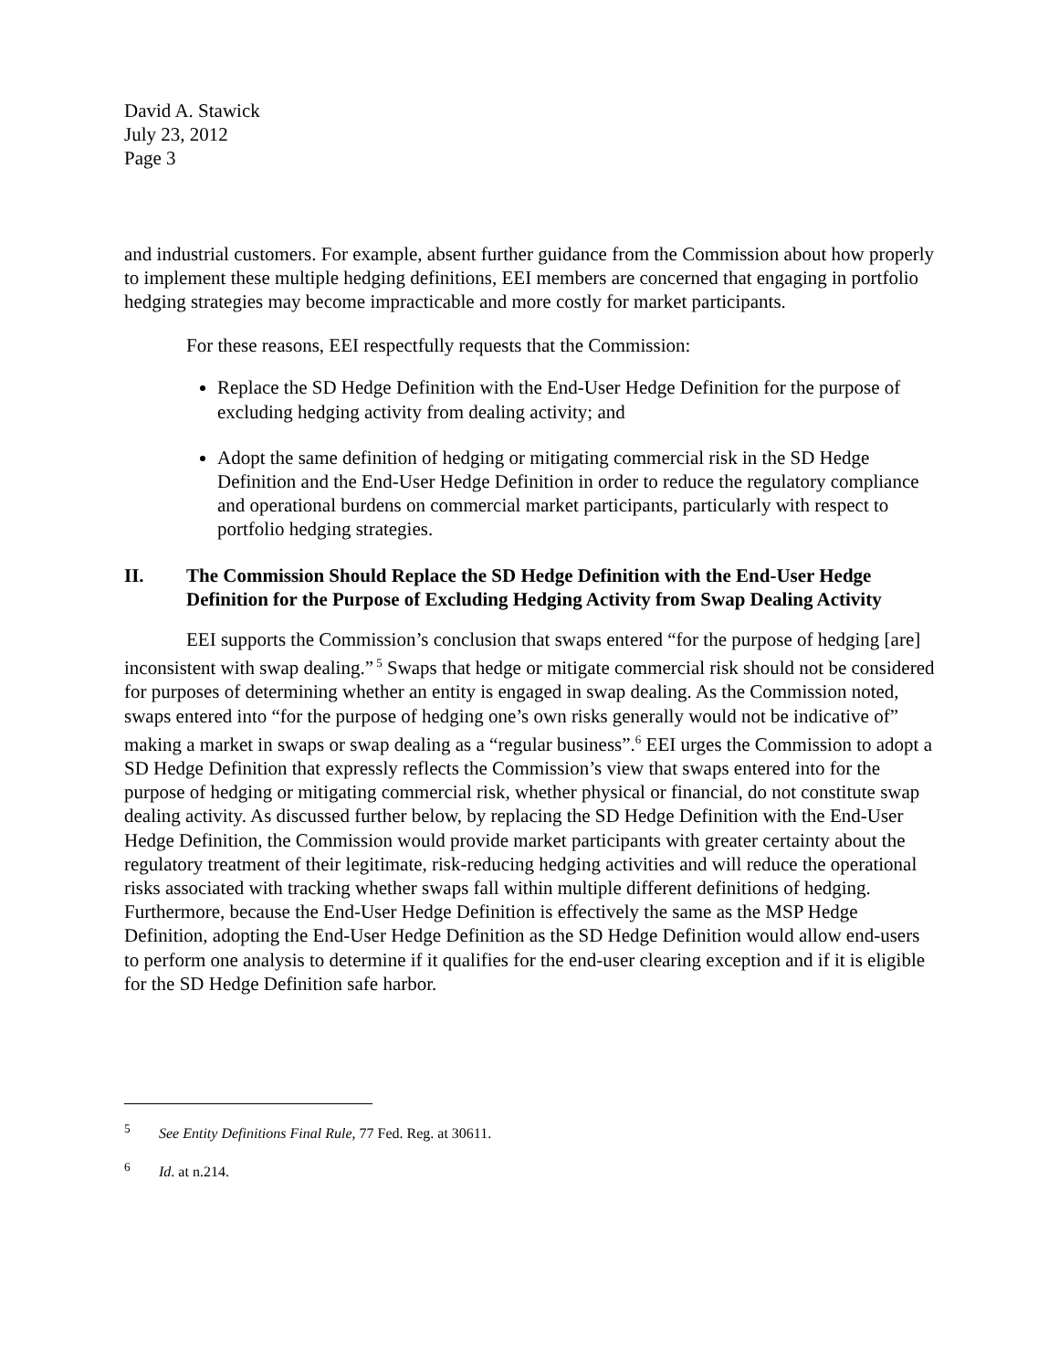David A. Stawick
July 23, 2012
Page 3
and industrial customers. For example, absent further guidance from the Commission about how properly to implement these multiple hedging definitions, EEI members are concerned that engaging in portfolio hedging strategies may become impracticable and more costly for market participants.
For these reasons, EEI respectfully requests that the Commission:
Replace the SD Hedge Definition with the End-User Hedge Definition for the purpose of excluding hedging activity from dealing activity; and
Adopt the same definition of hedging or mitigating commercial risk in the SD Hedge Definition and the End-User Hedge Definition in order to reduce the regulatory compliance and operational burdens on commercial market participants, particularly with respect to portfolio hedging strategies.
II. The Commission Should Replace the SD Hedge Definition with the End-User Hedge Definition for the Purpose of Excluding Hedging Activity from Swap Dealing Activity
EEI supports the Commission’s conclusion that swaps entered “for the purpose of hedging [are] inconsistent with swap dealing.”<sup>5</sup> Swaps that hedge or mitigate commercial risk should not be considered for purposes of determining whether an entity is engaged in swap dealing. As the Commission noted, swaps entered into “for the purpose of hedging one’s own risks generally would not be indicative of” making a market in swaps or swap dealing as a “regular business”.<sup>6</sup> EEI urges the Commission to adopt a SD Hedge Definition that expressly reflects the Commission’s view that swaps entered into for the purpose of hedging or mitigating commercial risk, whether physical or financial, do not constitute swap dealing activity. As discussed further below, by replacing the SD Hedge Definition with the End-User Hedge Definition, the Commission would provide market participants with greater certainty about the regulatory treatment of their legitimate, risk-reducing hedging activities and will reduce the operational risks associated with tracking whether swaps fall within multiple different definitions of hedging. Furthermore, because the End-User Hedge Definition is effectively the same as the MSP Hedge Definition, adopting the End-User Hedge Definition as the SD Hedge Definition would allow end-users to perform one analysis to determine if it qualifies for the end-user clearing exception and if it is eligible for the SD Hedge Definition safe harbor.
<sup>5</sup> See Entity Definitions Final Rule, 77 Fed. Reg. at 30611.
<sup>6</sup> Id. at n.214.